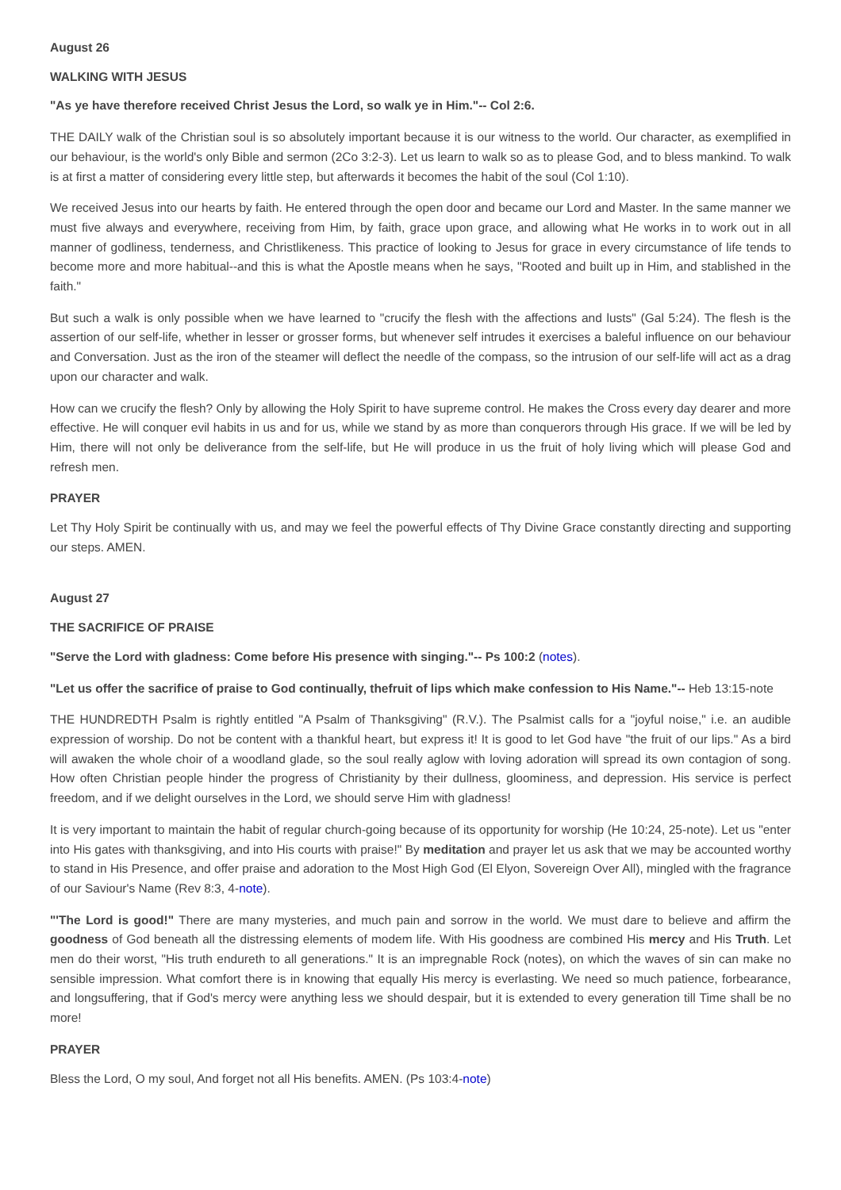August 26
WALKING WITH JESUS
"As ye have therefore received Christ Jesus the Lord, so walk ye in Him."-- Col 2:6.
THE DAILY walk of the Christian soul is so absolutely important because it is our witness to the world. Our character, as exemplified in our behaviour, is the world's only Bible and sermon (2Co 3:2-3). Let us learn to walk so as to please God, and to bless mankind. To walk is at first a matter of considering every little step, but afterwards it becomes the habit of the soul (Col 1:10).
We received Jesus into our hearts by faith. He entered through the open door and became our Lord and Master. In the same manner we must five always and everywhere, receiving from Him, by faith, grace upon grace, and allowing what He works in to work out in all manner of godliness, tenderness, and Christlikeness. This practice of looking to Jesus for grace in every circumstance of life tends to become more and more habitual--and this is what the Apostle means when he says, "Rooted and built up in Him, and stablished in the faith."
But such a walk is only possible when we have learned to "crucify the flesh with the affections and lusts" (Gal 5:24). The flesh is the assertion of our self-life, whether in lesser or grosser forms, but whenever self intrudes it exercises a baleful influence on our behaviour and Conversation. Just as the iron of the steamer will deflect the needle of the compass, so the intrusion of our self-life will act as a drag upon our character and walk.
How can we crucify the flesh? Only by allowing the Holy Spirit to have supreme control. He makes the Cross every day dearer and more effective. He will conquer evil habits in us and for us, while we stand by as more than conquerors through His grace. If we will be led by Him, there will not only be deliverance from the self-life, but He will produce in us the fruit of holy living which will please God and refresh men.
PRAYER
Let Thy Holy Spirit be continually with us, and may we feel the powerful effects of Thy Divine Grace constantly directing and supporting our steps. AMEN.
August 27
THE SACRIFICE OF PRAISE
"Serve the Lord with gladness: Come before His presence with singing."-- Ps 100:2 (notes).
"Let us offer the sacrifice of praise to God continually, thefruit of lips which make confession to His Name."-- Heb 13:15-note
THE HUNDREDTH Psalm is rightly entitled "A Psalm of Thanksgiving" (R.V.). The Psalmist calls for a "joyful noise," i.e. an audible expression of worship. Do not be content with a thankful heart, but express it! It is good to let God have "the fruit of our lips." As a bird will awaken the whole choir of a woodland glade, so the soul really aglow with loving adoration will spread its own contagion of song. How often Christian people hinder the progress of Christianity by their dullness, gloominess, and depression. His service is perfect freedom, and if we delight ourselves in the Lord, we should serve Him with gladness!
It is very important to maintain the habit of regular church-going because of its opportunity for worship (He 10:24, 25-note). Let us "enter into His gates with thanksgiving, and into His courts with praise!" By meditation and prayer let us ask that we may be accounted worthy to stand in His Presence, and offer praise and adoration to the Most High God (El Elyon, Sovereign Over All), mingled with the fragrance of our Saviour's Name (Rev 8:3, 4-note).
"'The Lord is good!" There are many mysteries, and much pain and sorrow in the world. We must dare to believe and affirm the goodness of God beneath all the distressing elements of modem life. With His goodness are combined His mercy and His Truth. Let men do their worst, "His truth endureth to all generations." It is an impregnable Rock (notes), on which the waves of sin can make no sensible impression. What comfort there is in knowing that equally His mercy is everlasting. We need so much patience, forbearance, and longsuffering, that if God's mercy were anything less we should despair, but it is extended to every generation till Time shall be no more!
PRAYER
Bless the Lord, O my soul, And forget not all His benefits. AMEN. (Ps 103:4-note)